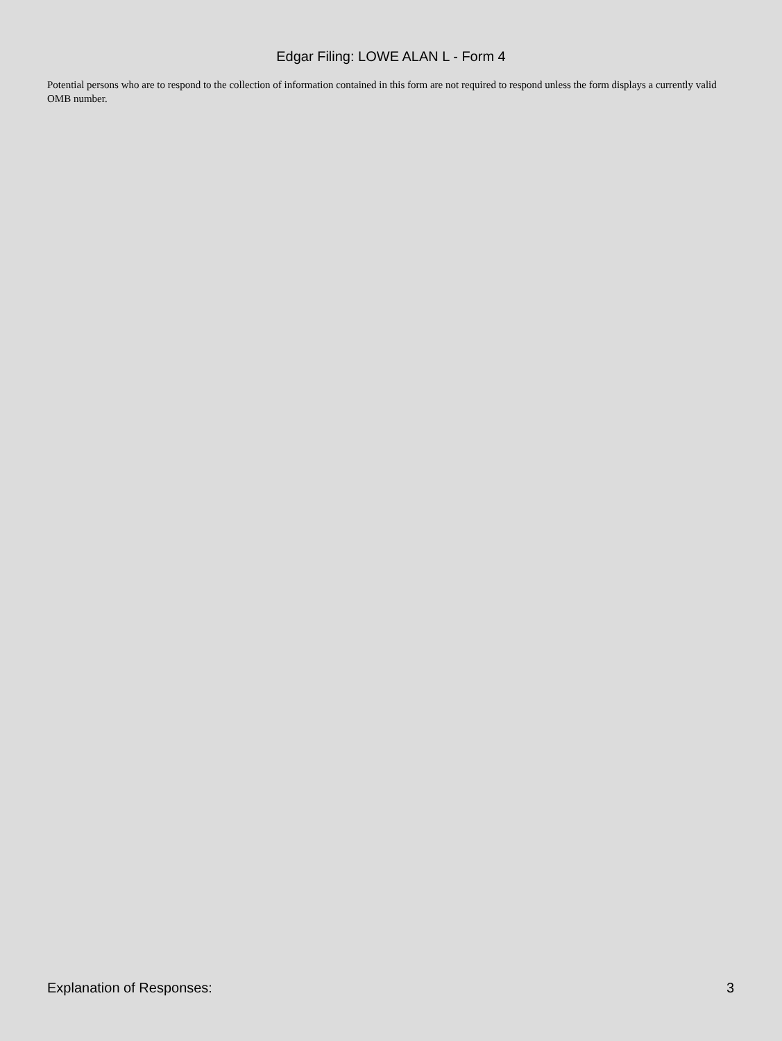Edgar Filing: LOWE ALAN L - Form 4
Potential persons who are to respond to the collection of information contained in this form are not required to respond unless the form displays a currently valid OMB number.
Explanation of Responses: 3